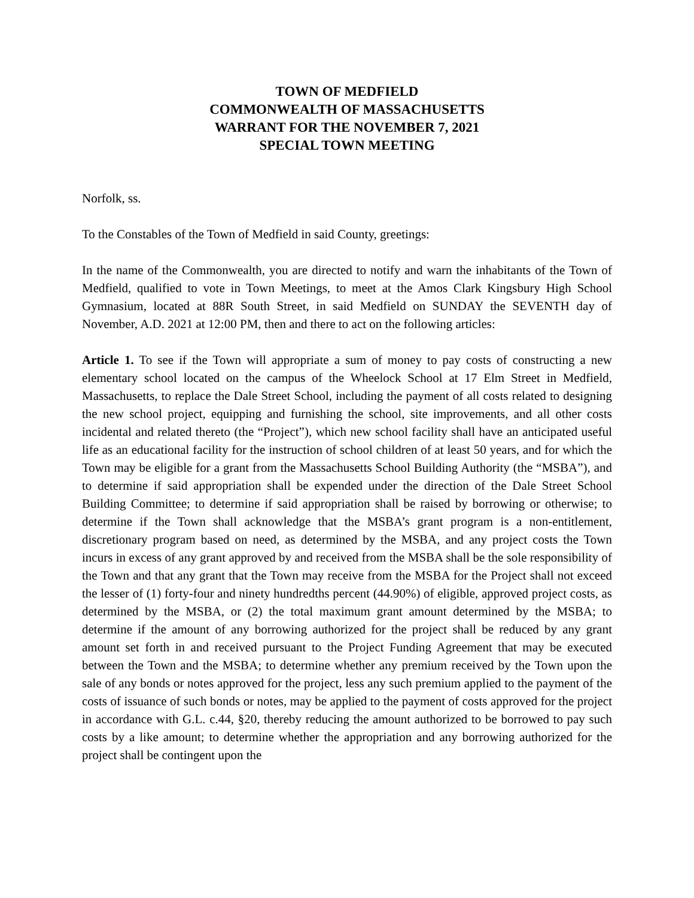TOWN OF MEDFIELD
COMMONWEALTH OF MASSACHUSETTS
WARRANT FOR THE NOVEMBER 7, 2021
SPECIAL TOWN MEETING
Norfolk, ss.
To the Constables of the Town of Medfield in said County, greetings:
In the name of the Commonwealth, you are directed to notify and warn the inhabitants of the Town of Medfield, qualified to vote in Town Meetings, to meet at the Amos Clark Kingsbury High School Gymnasium, located at 88R South Street, in said Medfield on SUNDAY the SEVENTH day of November, A.D. 2021 at 12:00 PM, then and there to act on the following articles:
Article 1. To see if the Town will appropriate a sum of money to pay costs of constructing a new elementary school located on the campus of the Wheelock School at 17 Elm Street in Medfield, Massachusetts, to replace the Dale Street School, including the payment of all costs related to designing the new school project, equipping and furnishing the school, site improvements, and all other costs incidental and related thereto (the “Project”), which new school facility shall have an anticipated useful life as an educational facility for the instruction of school children of at least 50 years, and for which the Town may be eligible for a grant from the Massachusetts School Building Authority (the “MSBA”), and to determine if said appropriation shall be expended under the direction of the Dale Street School Building Committee; to determine if said appropriation shall be raised by borrowing or otherwise; to determine if the Town shall acknowledge that the MSBA’s grant program is a non-entitlement, discretionary program based on need, as determined by the MSBA, and any project costs the Town incurs in excess of any grant approved by and received from the MSBA shall be the sole responsibility of the Town and that any grant that the Town may receive from the MSBA for the Project shall not exceed the lesser of (1) forty-four and ninety hundredths percent (44.90%) of eligible, approved project costs, as determined by the MSBA, or (2) the total maximum grant amount determined by the MSBA; to determine if the amount of any borrowing authorized for the project shall be reduced by any grant amount set forth in and received pursuant to the Project Funding Agreement that may be executed between the Town and the MSBA; to determine whether any premium received by the Town upon the sale of any bonds or notes approved for the project, less any such premium applied to the payment of the costs of issuance of such bonds or notes, may be applied to the payment of costs approved for the project in accordance with G.L. c.44, §20, thereby reducing the amount authorized to be borrowed to pay such costs by a like amount; to determine whether the appropriation and any borrowing authorized for the project shall be contingent upon the